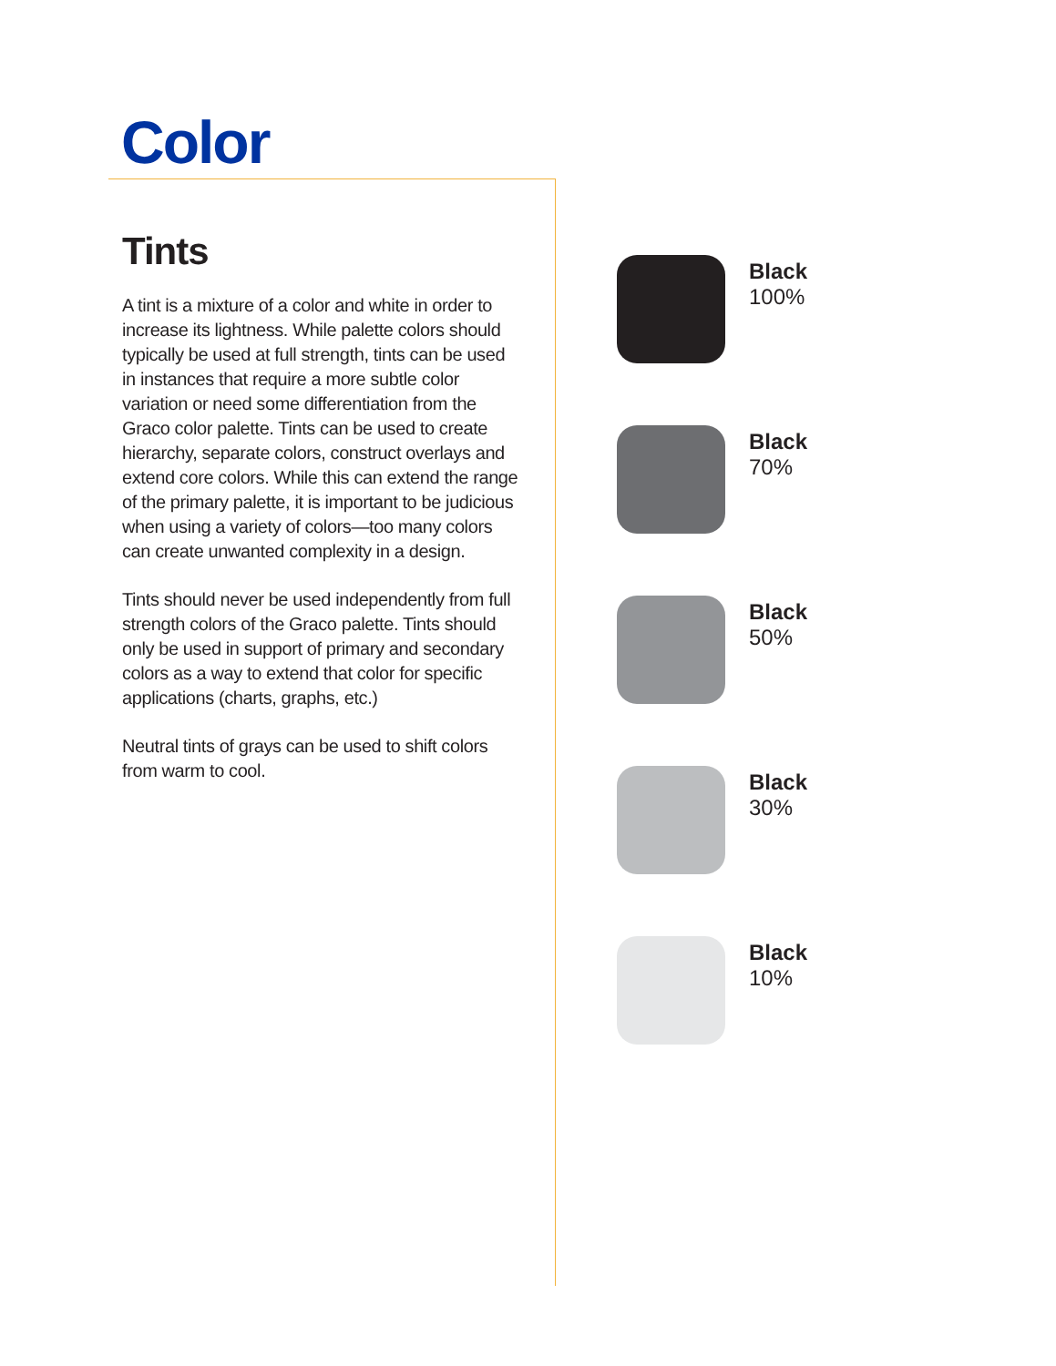Color
Tints
A tint is a mixture of a color and white in order to increase its lightness. While palette colors should typically be used at full strength, tints can be used in instances that require a more subtle color variation or need some differentiation from the Graco color palette. Tints can be used to create hierarchy, separate colors, construct overlays and extend core colors. While this can extend the range of the primary palette, it is important to be judicious when using a variety of colors—too many colors can create unwanted complexity in a design.
Tints should never be used independently from full strength colors of the Graco palette. Tints should only be used in support of primary and secondary colors as a way to extend that color for specific applications (charts, graphs, etc.)
Neutral tints of grays can be used to shift colors from warm to cool.
Black
100%
Black
70%
Black
50%
Black
30%
Black
10%